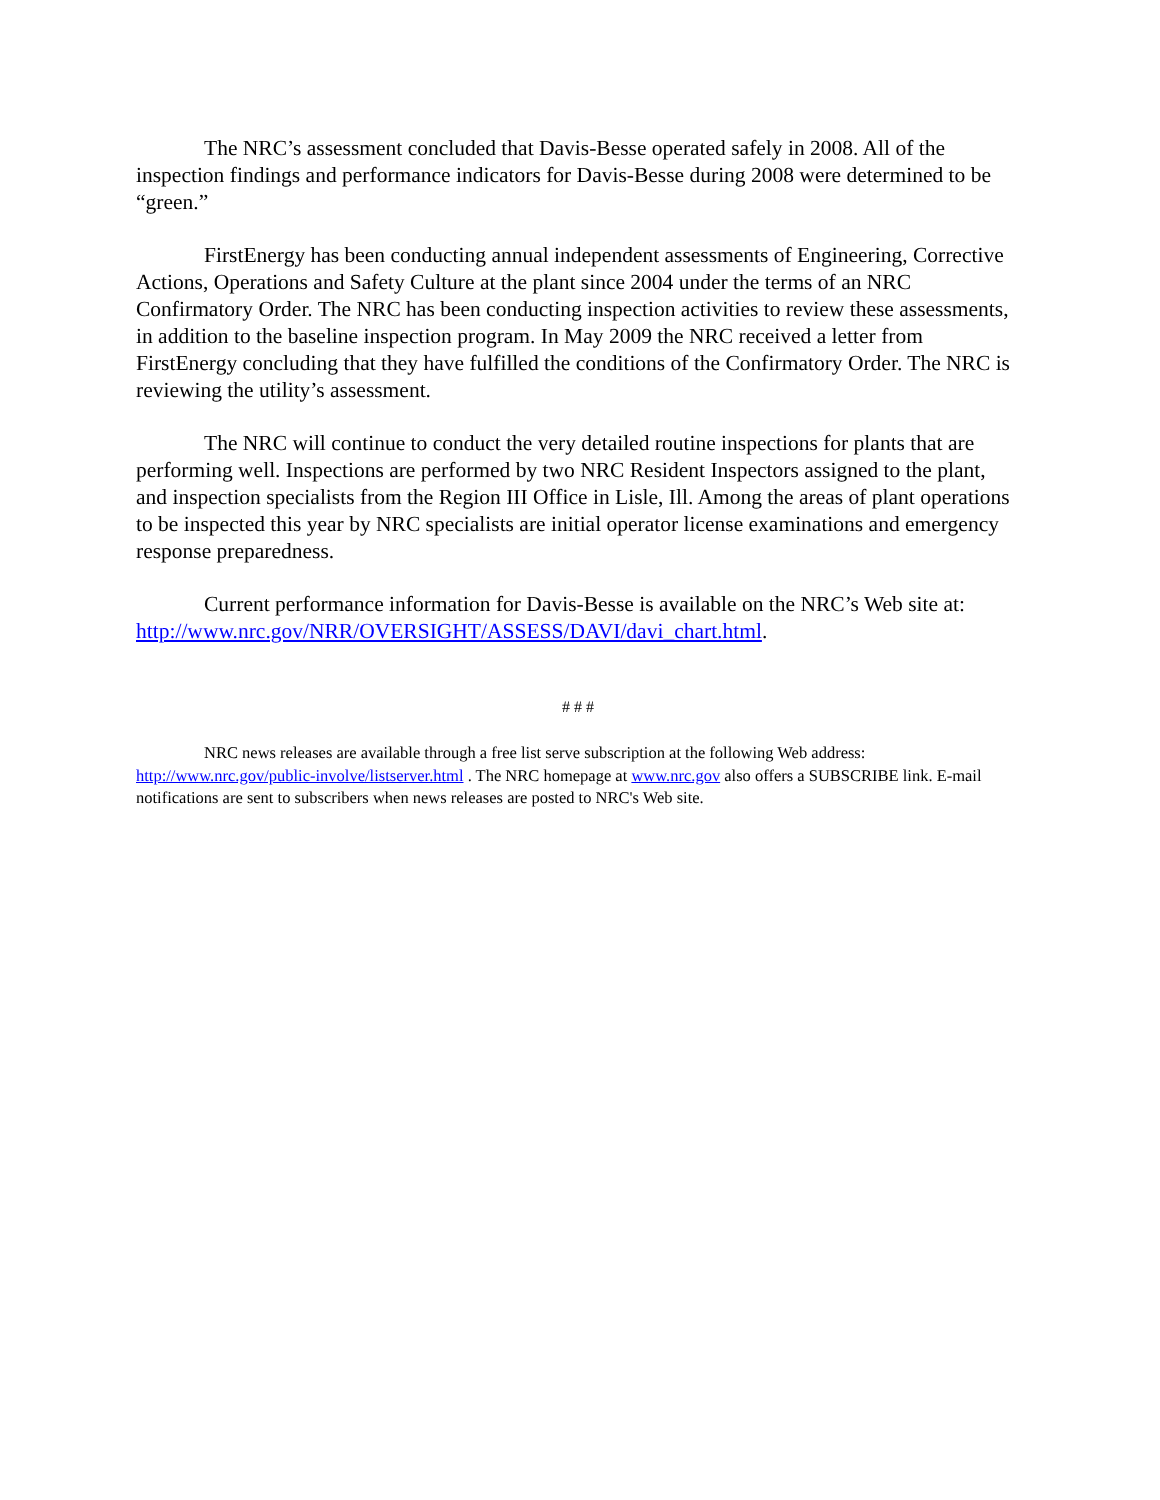The NRC’s assessment concluded that Davis-Besse operated safely in 2008. All of the inspection findings and performance indicators for Davis-Besse during 2008 were determined to be “green.”
FirstEnergy has been conducting annual independent assessments of Engineering, Corrective Actions, Operations and Safety Culture at the plant since 2004 under the terms of an NRC Confirmatory Order. The NRC has been conducting inspection activities to review these assessments, in addition to the baseline inspection program. In May 2009 the NRC received a letter from FirstEnergy concluding that they have fulfilled the conditions of the Confirmatory Order. The NRC is reviewing the utility’s assessment.
The NRC will continue to conduct the very detailed routine inspections for plants that are performing well. Inspections are performed by two NRC Resident Inspectors assigned to the plant, and inspection specialists from the Region III Office in Lisle, Ill. Among the areas of plant operations to be inspected this year by NRC specialists are initial operator license examinations and emergency response preparedness.
Current performance information for Davis-Besse is available on the NRC’s Web site at: http://www.nrc.gov/NRR/OVERSIGHT/ASSESS/DAVI/davi_chart.html.
# # #
NRC news releases are available through a free list serve subscription at the following Web address: http://www.nrc.gov/public-involve/listserver.html . The NRC homepage at www.nrc.gov also offers a SUBSCRIBE link. E-mail notifications are sent to subscribers when news releases are posted to NRC's Web site.